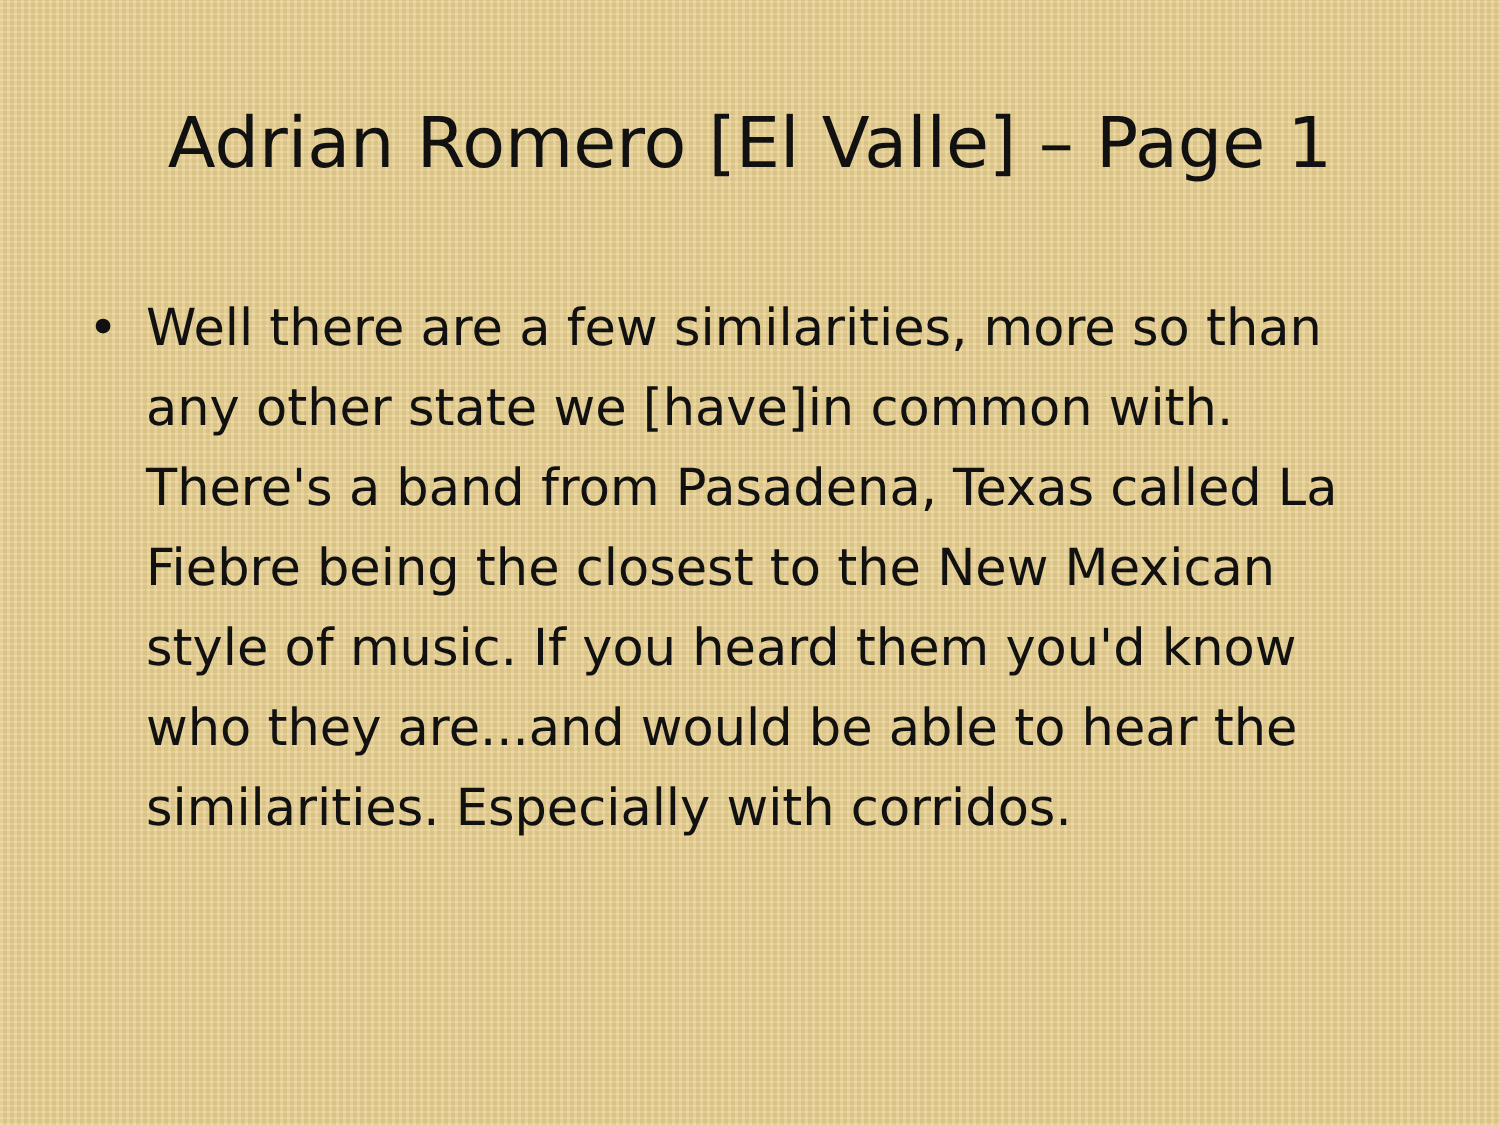Adrian Romero [El Valle] – Page 1
• Well there are a few similarities, more so than any other state we [have]in common with. There's a band from Pasadena, Texas called La Fiebre being the closest to the New Mexican style of music. If you heard them you'd know who they are...and would be able to hear the similarities. Especially with corridos.